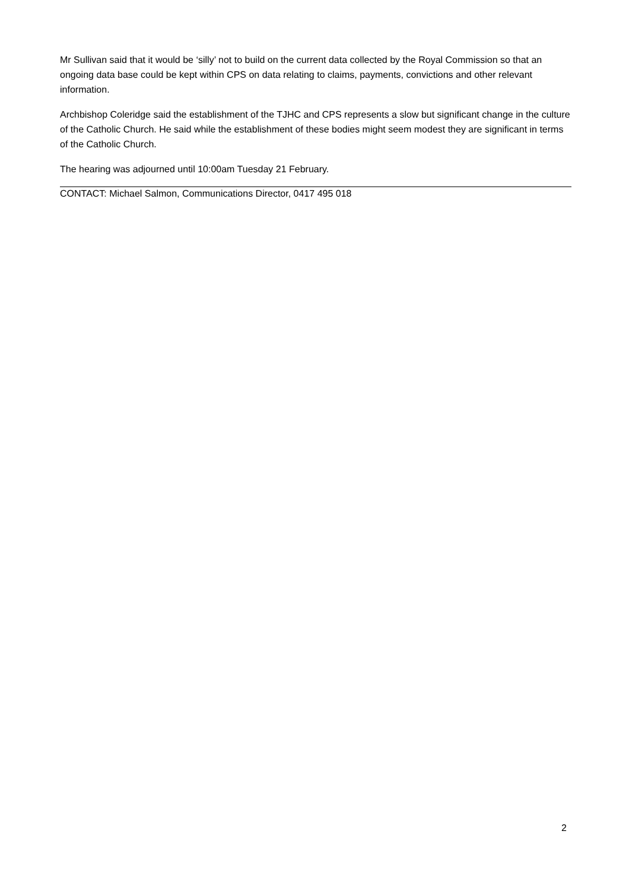Mr Sullivan said that it would be ‘silly’ not to build on the current data collected by the Royal Commission so that an ongoing data base could be kept within CPS on data relating to claims, payments, convictions and other relevant information.
Archbishop Coleridge said the establishment of the TJHC and CPS represents a slow but significant change in the culture of the Catholic Church. He said while the establishment of these bodies might seem modest they are significant in terms of the Catholic Church.
The hearing was adjourned until 10:00am Tuesday 21 February.
CONTACT: Michael Salmon, Communications Director, 0417 495 018
2